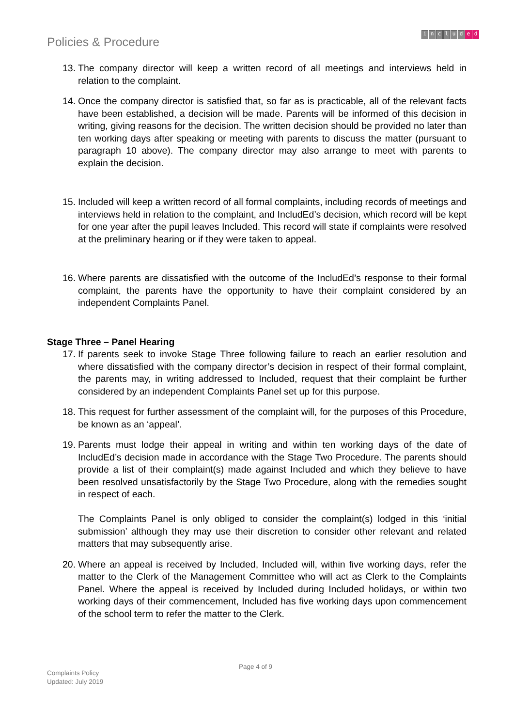Policies & Procedure
includ e d
13.
The company director will keep a written record of all meetings and interviews held in relation to the complaint.
14.
Once the company director is satisfied that, so far as is practicable, all of the relevant facts have been established, a decision will be made. Parents will be informed of this decision in writing, giving reasons for the decision. The written decision should be provided no later than ten working days after speaking or meeting with parents to discuss the matter (pursuant to paragraph 10 above). The company director may also arrange to meet with parents to explain the decision.
15.
Included will keep a written record of all formal complaints, including records of meetings and interviews held in relation to the complaint, and IncludEd’s decision, which record will be kept for one year after the pupil leaves Included. This record will state if complaints were resolved at the preliminary hearing or if they were taken to appeal.
16.
Where parents are dissatisfied with the outcome of the IncludEd’s response to their formal complaint, the parents have the opportunity to have their complaint considered by an independent Complaints Panel.
Stage Three – Panel Hearing
17.
If parents seek to invoke Stage Three following failure to reach an earlier resolution and where dissatisfied with the company director’s decision in respect of their formal complaint, the parents may, in writing addressed to Included, request that their complaint be further considered by an independent Complaints Panel set up for this purpose.
18.
This request for further assessment of the complaint will, for the purposes of this Procedure, be known as an ‘appeal’.
19.
Parents must lodge their appeal in writing and within ten working days of the date of IncludEd’s decision made in accordance with the Stage Two Procedure. The parents should provide a list of their complaint(s) made against Included and which they believe to have been resolved unsatisfactorily by the Stage Two Procedure, along with the remedies sought in respect of each.
The Complaints Panel is only obliged to consider the complaint(s) lodged in this ‘initial submission’ although they may use their discretion to consider other relevant and related matters that may subsequently arise.
20.
Where an appeal is received by Included, Included will, within five working days, refer the matter to the Clerk of the Management Committee who will act as Clerk to the Complaints Panel. Where the appeal is received by Included during Included holidays, or within two working days of their commencement, Included has five working days upon commencement of the school term to refer the matter to the Clerk.
Page 4 of 9
Complaints Policy
Updated: July 2019